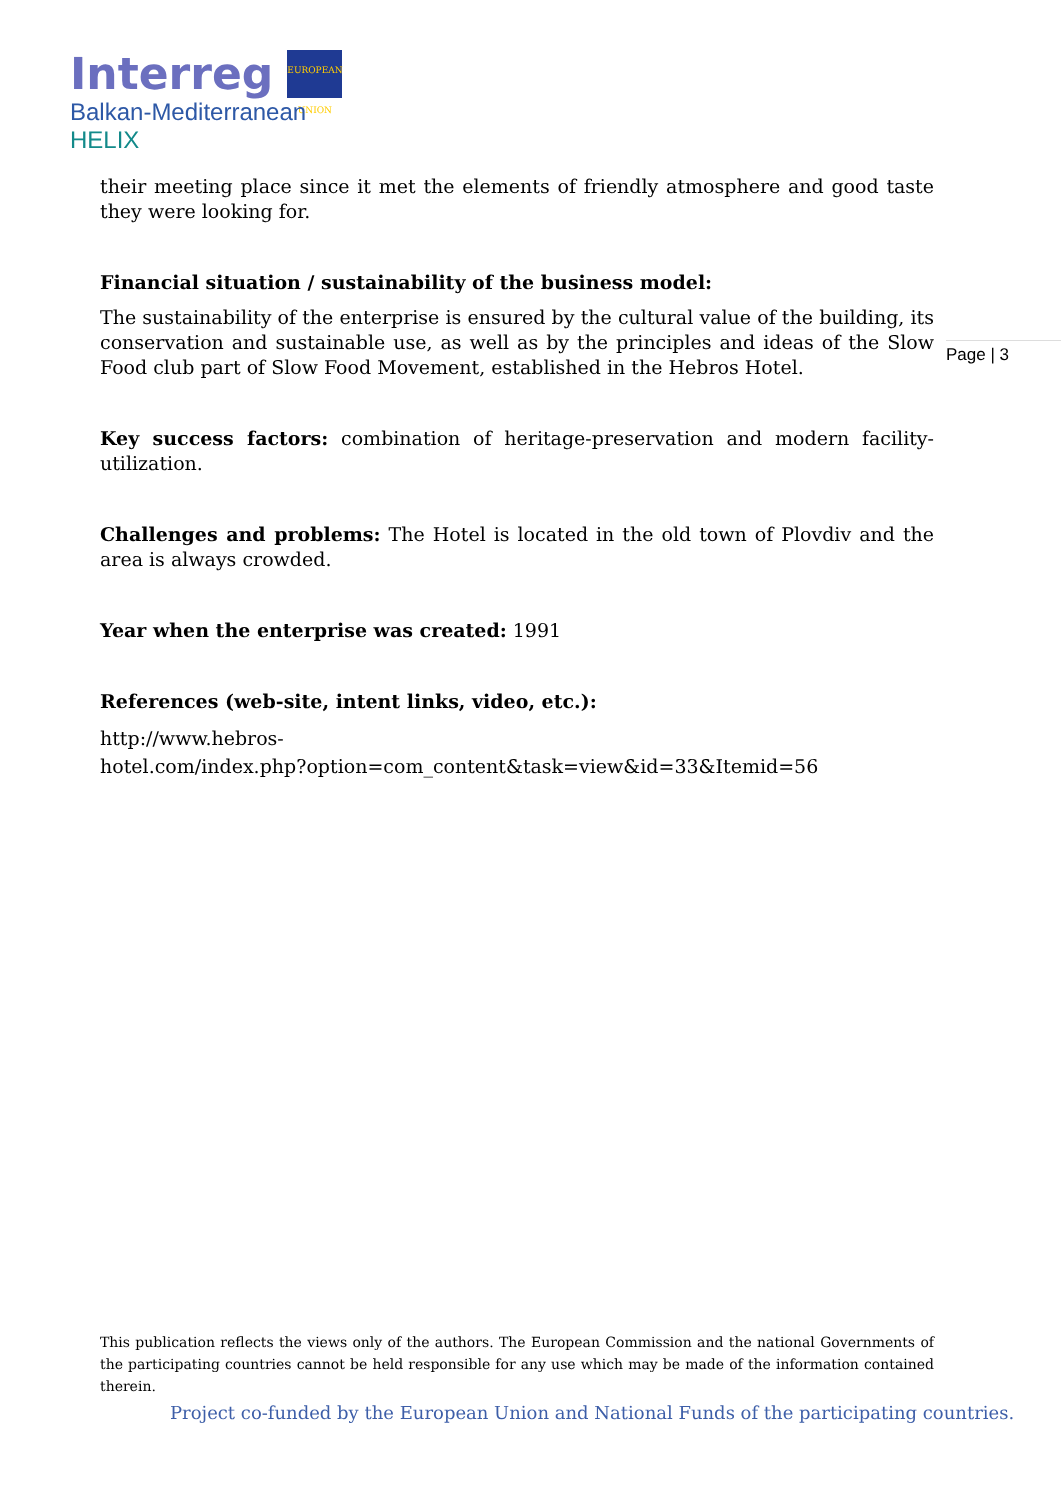Interreg EUROPEAN UNION
Balkan-Mediterranean
HELIX
their meeting place since it met the elements of friendly atmosphere and good taste they were looking for.
Financial situation / sustainability of the business model:
The sustainability of the enterprise is ensured by the cultural value of the building, its conservation and sustainable use, as well as by the principles and ideas of the Slow Food club part of Slow Food Movement, established in the Hebros Hotel.
Key success factors: combination of heritage-preservation and modern facility-utilization.
Challenges and problems: The Hotel is located in the old town of Plovdiv and the area is always crowded.
Year when the enterprise was created: 1991
References (web-site, intent links, video, etc.):
http://www.hebros-
hotel.com/index.php?option=com_content&task=view&id=33&Itemid=56
Page | 3
This publication reflects the views only of the authors. The European Commission and the national Governments of the participating countries cannot be held responsible for any use which may be made of the information contained therein.
Project co-funded by the European Union and National Funds of the participating countries.